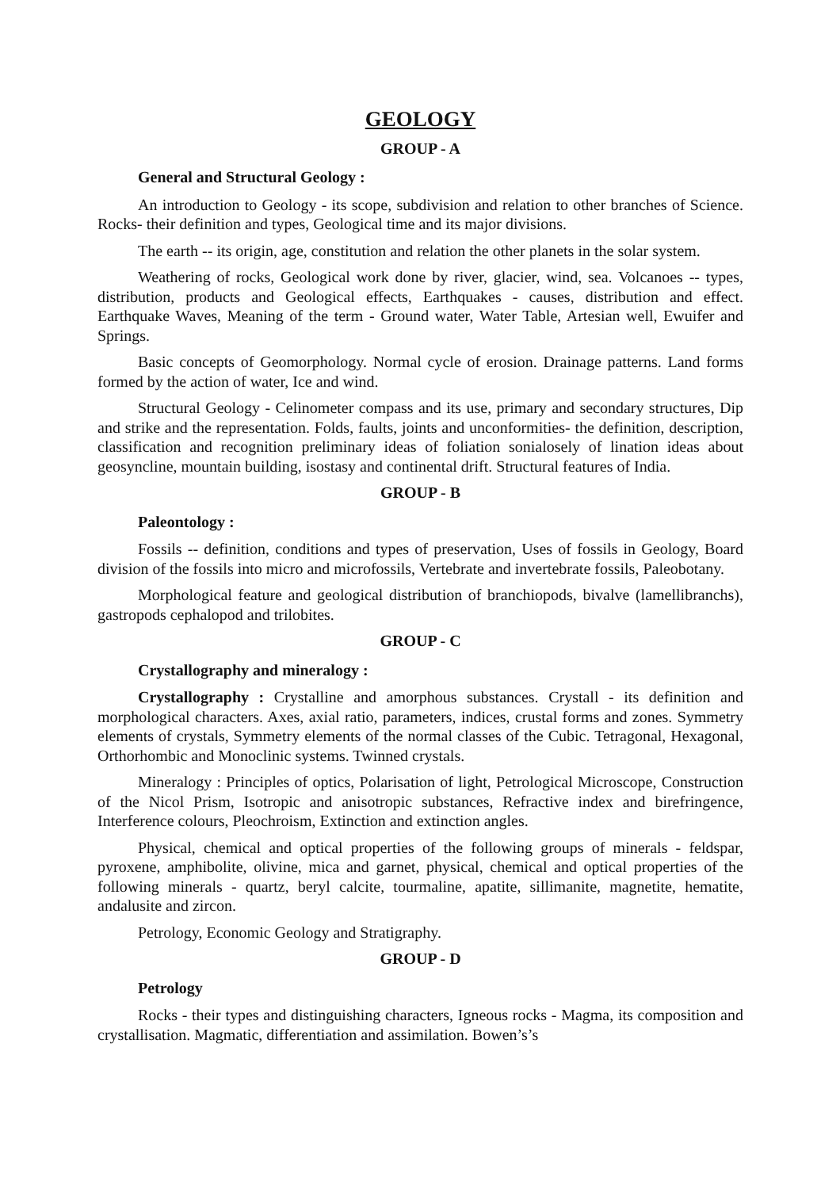GEOLOGY
GROUP - A
General and Structural Geology :
An introduction to Geology - its scope, subdivision and relation to other branches of Science. Rocks- their definition and types, Geological time and its major divisions.
The earth -- its origin, age, constitution and relation the other planets in the solar system.
Weathering of rocks, Geological work done by river, glacier, wind, sea. Volcanoes -- types, distribution, products and Geological effects, Earthquakes - causes, distribution and effect. Earthquake Waves, Meaning of the term - Ground water, Water Table, Artesian well, Ewuifer and Springs.
Basic concepts of Geomorphology. Normal cycle of erosion. Drainage patterns. Land forms formed by the action of water, Ice and wind.
Structural Geology - Celinometer compass and its use, primary and secondary structures, Dip and strike and the representation. Folds, faults, joints and unconformities- the definition, description, classification and recognition preliminary ideas of foliation sonialosely of lination ideas about geosyncline, mountain building, isostasy and continental drift. Structural features of India.
GROUP - B
Paleontology :
Fossils -- definition, conditions and types of preservation, Uses of fossils in Geology, Board division of the fossils into micro and microfossils, Vertebrate and invertebrate fossils, Paleobotany.
Morphological feature and geological distribution of branchiopods, bivalve (lamellibranchs), gastropods cephalopod and trilobites.
GROUP - C
Crystallography and mineralogy :
Crystallography : Crystalline and amorphous substances. Crystall - its definition and morphological characters. Axes, axial ratio, parameters, indices, crustal forms and zones. Symmetry elements of crystals, Symmetry elements of the normal classes of the Cubic. Tetragonal, Hexagonal, Orthorhombic and Monoclinic systems. Twinned crystals.
Mineralogy : Principles of optics, Polarisation of light, Petrological Microscope, Construction of the Nicol Prism, Isotropic and anisotropic substances, Refractive index and birefringence, Interference colours, Pleochroism, Extinction and extinction angles.
Physical, chemical and optical properties of the following groups of minerals - feldspar, pyroxene, amphibolite, olivine, mica and garnet, physical, chemical and optical properties of the following minerals - quartz, beryl calcite, tourmaline, apatite, sillimanite, magnetite, hematite, andalusite and zircon.
Petrology, Economic Geology and Stratigraphy.
GROUP - D
Petrology
Rocks - their types and distinguishing characters, Igneous rocks - Magma, its composition and crystallisation. Magmatic, differentiation and assimilation. Bowen’s’s